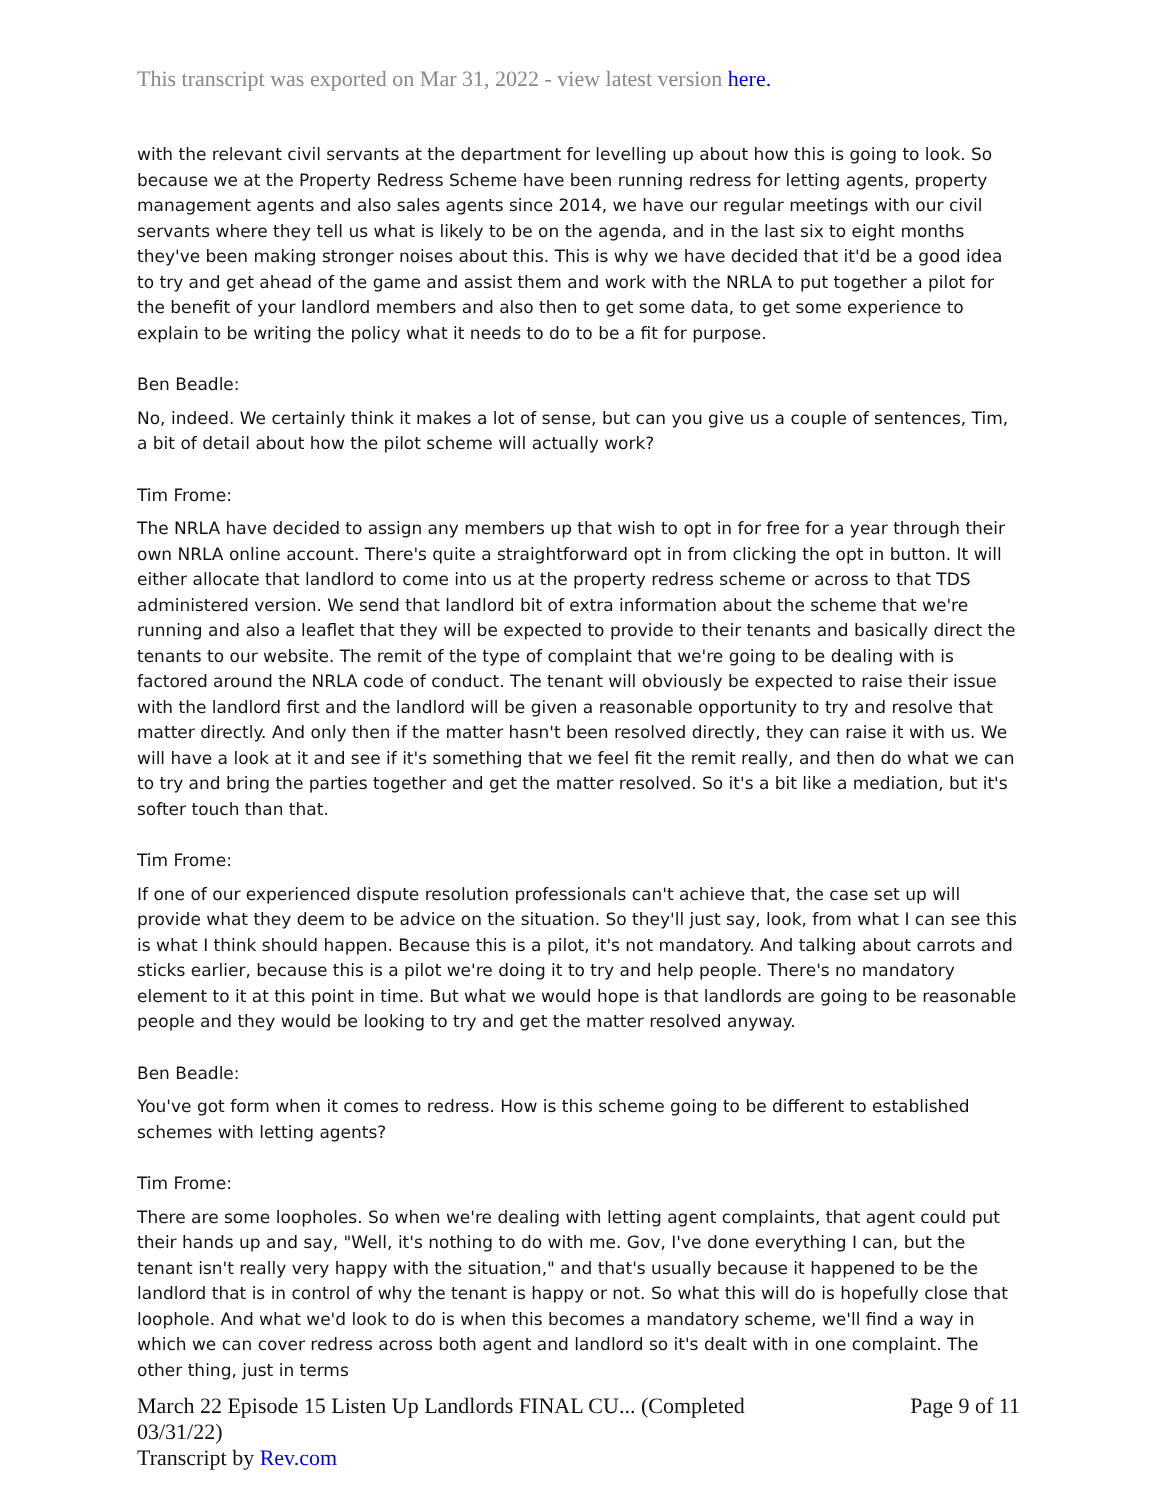This transcript was exported on Mar 31, 2022 - view latest version here.
with the relevant civil servants at the department for levelling up about how this is going to look. So because we at the Property Redress Scheme have been running redress for letting agents, property management agents and also sales agents since 2014, we have our regular meetings with our civil servants where they tell us what is likely to be on the agenda, and in the last six to eight months they've been making stronger noises about this. This is why we have decided that it'd be a good idea to try and get ahead of the game and assist them and work with the NRLA to put together a pilot for the benefit of your landlord members and also then to get some data, to get some experience to explain to be writing the policy what it needs to do to be a fit for purpose.
Ben Beadle:
No, indeed. We certainly think it makes a lot of sense, but can you give us a couple of sentences, Tim, a bit of detail about how the pilot scheme will actually work?
Tim Frome:
The NRLA have decided to assign any members up that wish to opt in for free for a year through their own NRLA online account. There's quite a straightforward opt in from clicking the opt in button. It will either allocate that landlord to come into us at the property redress scheme or across to that TDS administered version. We send that landlord bit of extra information about the scheme that we're running and also a leaflet that they will be expected to provide to their tenants and basically direct the tenants to our website. The remit of the type of complaint that we're going to be dealing with is factored around the NRLA code of conduct. The tenant will obviously be expected to raise their issue with the landlord first and the landlord will be given a reasonable opportunity to try and resolve that matter directly. And only then if the matter hasn't been resolved directly, they can raise it with us. We will have a look at it and see if it's something that we feel fit the remit really, and then do what we can to try and bring the parties together and get the matter resolved. So it's a bit like a mediation, but it's softer touch than that.
Tim Frome:
If one of our experienced dispute resolution professionals can't achieve that, the case set up will provide what they deem to be advice on the situation. So they'll just say, look, from what I can see this is what I think should happen. Because this is a pilot, it's not mandatory. And talking about carrots and sticks earlier, because this is a pilot we're doing it to try and help people. There's no mandatory element to it at this point in time. But what we would hope is that landlords are going to be reasonable people and they would be looking to try and get the matter resolved anyway.
Ben Beadle:
You've got form when it comes to redress. How is this scheme going to be different to established schemes with letting agents?
Tim Frome:
There are some loopholes. So when we're dealing with letting agent complaints, that agent could put their hands up and say, "Well, it's nothing to do with me. Gov, I've done everything I can, but the tenant isn't really very happy with the situation," and that's usually because it happened to be the landlord that is in control of why the tenant is happy or not. So what this will do is hopefully close that loophole. And what we'd look to do is when this becomes a mandatory scheme, we'll find a way in which we can cover redress across both agent and landlord so it's dealt with in one complaint. The other thing, just in terms
March 22 Episode 15 Listen Up Landlords FINAL CU... (Completed
03/31/22)
Transcript by Rev.com
Page 9 of 11